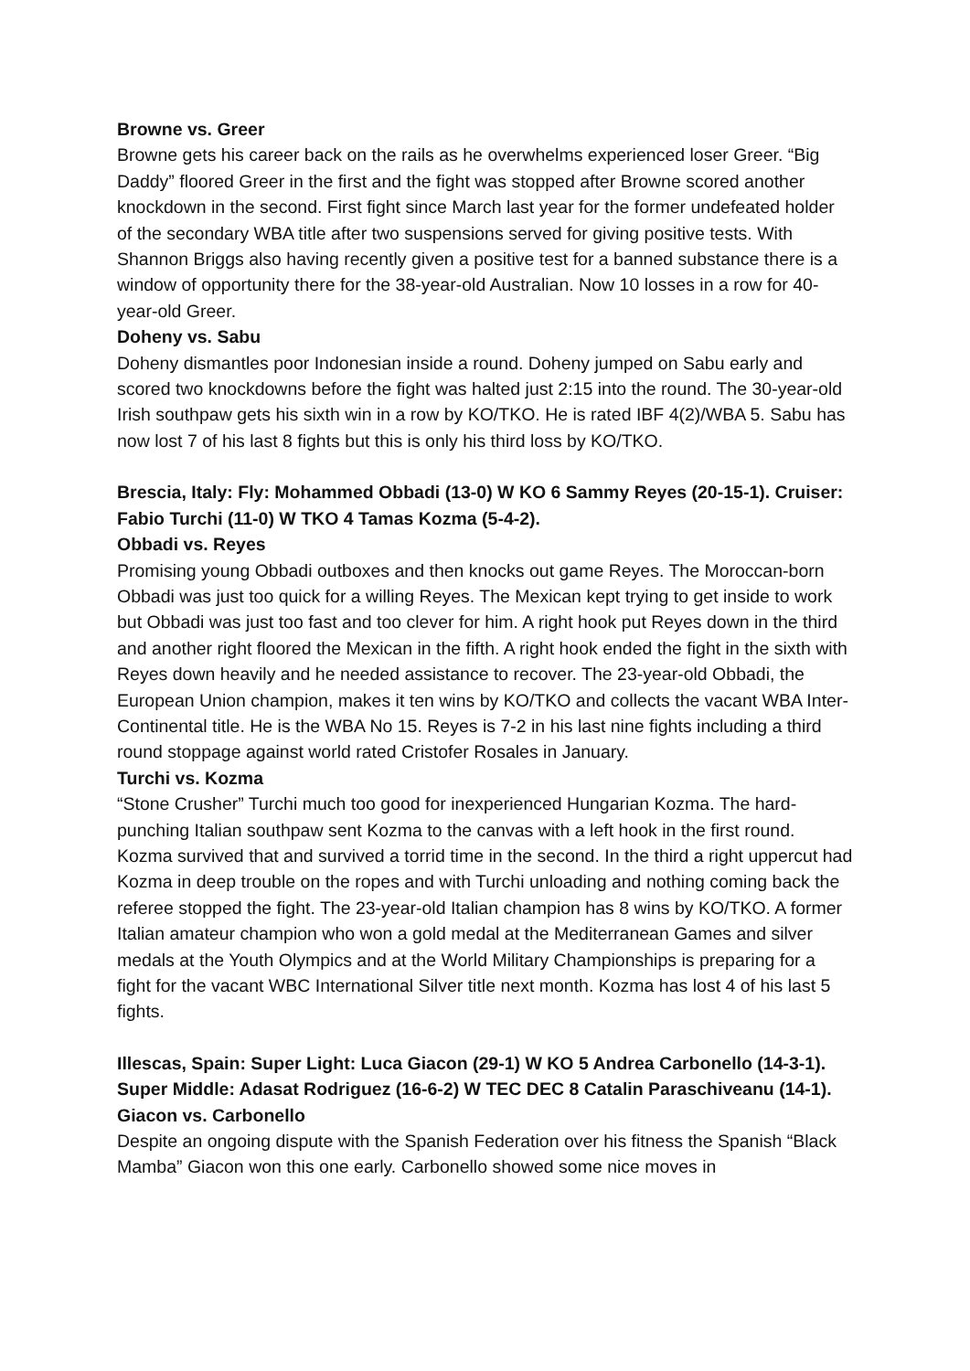Browne vs. Greer
Browne gets his career back on the rails as he overwhelms experienced loser Greer. “Big Daddy” floored Greer in the first and the fight was stopped after Browne scored another knockdown in the second. First fight since March last year for the former undefeated holder of the secondary WBA title after two suspensions served for giving positive tests. With Shannon Briggs also having recently given a positive test for a banned substance there is a window of opportunity there for the 38-year-old Australian. Now 10 losses in a row for 40-year-old Greer.
Doheny vs. Sabu
Doheny dismantles poor Indonesian inside a round. Doheny jumped on Sabu early and scored two knockdowns before the fight was halted just 2:15 into the round. The 30-year-old Irish southpaw gets his sixth win in a row by KO/TKO. He is rated IBF 4(2)/WBA 5. Sabu has now lost 7 of his last 8 fights but this is only his third loss by KO/TKO.
Brescia, Italy: Fly: Mohammed Obbadi (13-0) W KO 6 Sammy Reyes (20-15-1). Cruiser: Fabio Turchi (11-0) W TKO 4 Tamas Kozma (5-4-2).
Obbadi vs. Reyes
Promising young Obbadi outboxes and then knocks out game Reyes. The Moroccan-born Obbadi was just too quick for a willing Reyes. The Mexican kept trying to get inside to work but Obbadi was just too fast and too clever for him. A right hook put Reyes down in the third and another right floored the Mexican in the fifth. A right hook ended the fight in the sixth with Reyes down heavily and he needed assistance to recover. The 23-year-old Obbadi, the European Union champion, makes it ten wins by KO/TKO and collects the vacant WBA Inter-Continental title. He is the WBA No 15. Reyes is 7-2 in his last nine fights including a third round stoppage against world rated Cristofer Rosales in January.
Turchi vs. Kozma
“Stone Crusher” Turchi much too good for inexperienced Hungarian Kozma. The hard-punching Italian southpaw sent Kozma to the canvas with a left hook in the first round. Kozma survived that and survived a torrid time in the second. In the third a right uppercut had Kozma in deep trouble on the ropes and with Turchi unloading and nothing coming back the referee stopped the fight. The 23-year-old Italian champion has 8 wins by KO/TKO. A former Italian amateur champion who won a gold medal at the Mediterranean Games and silver medals at the Youth Olympics and at the World Military Championships is preparing for a fight for the vacant WBC International Silver title next month. Kozma has lost 4 of his last 5 fights.
Illescas, Spain: Super Light: Luca Giacon (29-1) W KO 5 Andrea Carbonello (14-3-1). Super Middle: Adasat Rodriguez (16-6-2) W TEC DEC 8 Catalin Paraschiveanu (14-1).
Giacon vs. Carbonello
Despite an ongoing dispute with the Spanish Federation over his fitness the Spanish “Black Mamba” Giacon won this one early. Carbonello showed some nice moves in